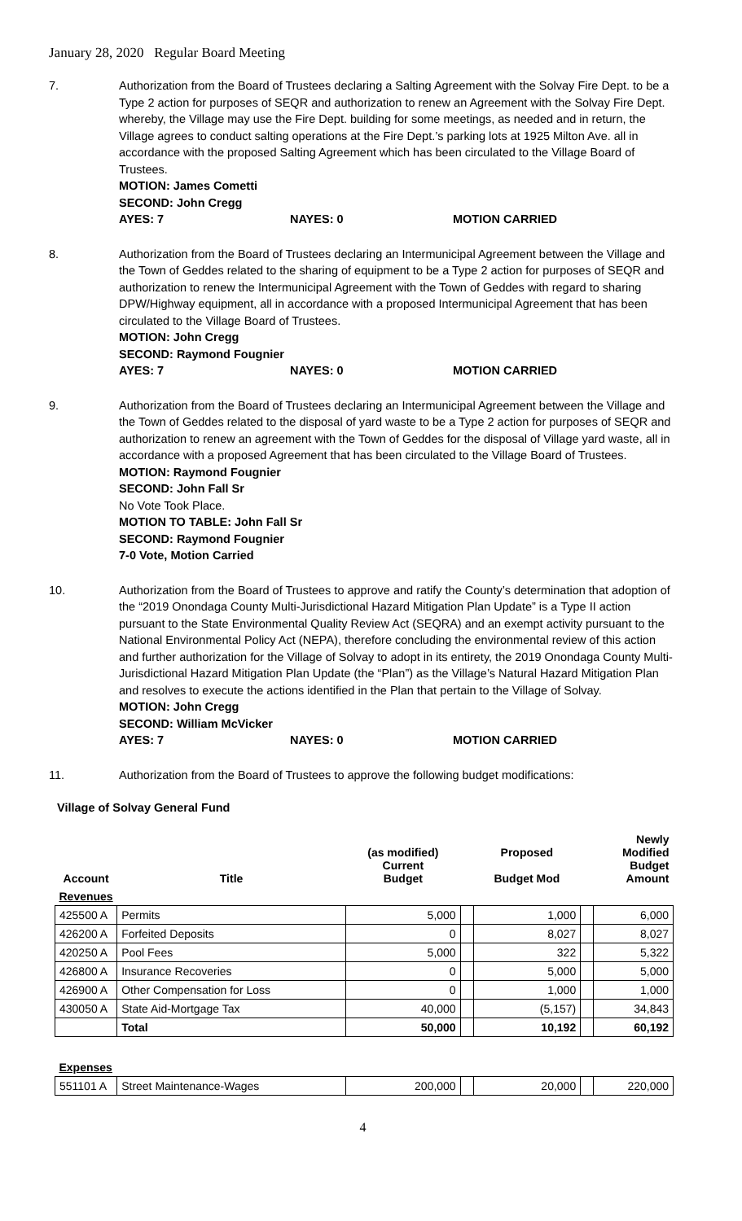January 28, 2020 Regular Board Meeting
7. Authorization from the Board of Trustees declaring a Salting Agreement with the Solvay Fire Dept. to be a Type 2 action for purposes of SEQR and authorization to renew an Agreement with the Solvay Fire Dept. whereby, the Village may use the Fire Dept. building for some meetings, as needed and in return, the Village agrees to conduct salting operations at the Fire Dept.’s parking lots at 1925 Milton Ave. all in accordance with the proposed Salting Agreement which has been circulated to the Village Board of Trustees.
MOTION: James Cometti
SECOND: John Cregg
AYES: 7 NAYES: 0 MOTION CARRIED
8. Authorization from the Board of Trustees declaring an Intermunicipal Agreement between the Village and the Town of Geddes related to the sharing of equipment to be a Type 2 action for purposes of SEQR and authorization to renew the Intermunicipal Agreement with the Town of Geddes with regard to sharing DPW/Highway equipment, all in accordance with a proposed Intermunicipal Agreement that has been circulated to the Village Board of Trustees.
MOTION: John Cregg
SECOND: Raymond Fougnier
AYES: 7 NAYES: 0 MOTION CARRIED
9. Authorization from the Board of Trustees declaring an Intermunicipal Agreement between the Village and the Town of Geddes related to the disposal of yard waste to be a Type 2 action for purposes of SEQR and authorization to renew an agreement with the Town of Geddes for the disposal of Village yard waste, all in accordance with a proposed Agreement that has been circulated to the Village Board of Trustees.
MOTION: Raymond Fougnier
SECOND: John Fall Sr
No Vote Took Place.
MOTION TO TABLE: John Fall Sr
SECOND: Raymond Fougnier
7-0 Vote, Motion Carried
10. Authorization from the Board of Trustees to approve and ratify the County’s determination that adoption of the “2019 Onondaga County Multi-Jurisdictional Hazard Mitigation Plan Update” is a Type II action pursuant to the State Environmental Quality Review Act (SEQRA) and an exempt activity pursuant to the National Environmental Policy Act (NEPA), therefore concluding the environmental review of this action and further authorization for the Village of Solvay to adopt in its entirety, the 2019 Onondaga County Multi-Jurisdictional Hazard Mitigation Plan Update (the “Plan”) as the Village’s Natural Hazard Mitigation Plan and resolves to execute the actions identified in the Plan that pertain to the Village of Solvay.
MOTION: John Cregg
SECOND: William McVicker
AYES: 7 NAYES: 0 MOTION CARRIED
11. Authorization from the Board of Trustees to approve the following budget modifications:
Village of Solvay General Fund
| Account | Title | (as modified) Current Budget | | Proposed Budget Mod | | Newly Modified Budget Amount |
| --- | --- | --- | --- | --- | --- | --- |
| Revenues | | | | | | |
| 425500 A | Permits | 5,000 | | 1,000 | | 6,000 |
| 426200 A | Forfeited Deposits | 0 | | 8,027 | | 8,027 |
| 420250 A | Pool Fees | 5,000 | | 322 | | 5,322 |
| 426800 A | Insurance Recoveries | 0 | | 5,000 | | 5,000 |
| 426900 A | Other Compensation for Loss | 0 | | 1,000 | | 1,000 |
| 430050 A | State Aid-Mortgage Tax | 40,000 | | (5,157) | | 34,843 |
| | Total | 50,000 | | 10,192 | | 60,192 |
| Expenses | | | | | | |
| 551101 A | Street Maintenance-Wages | 200,000 | | 20,000 | | 220,000 |
4